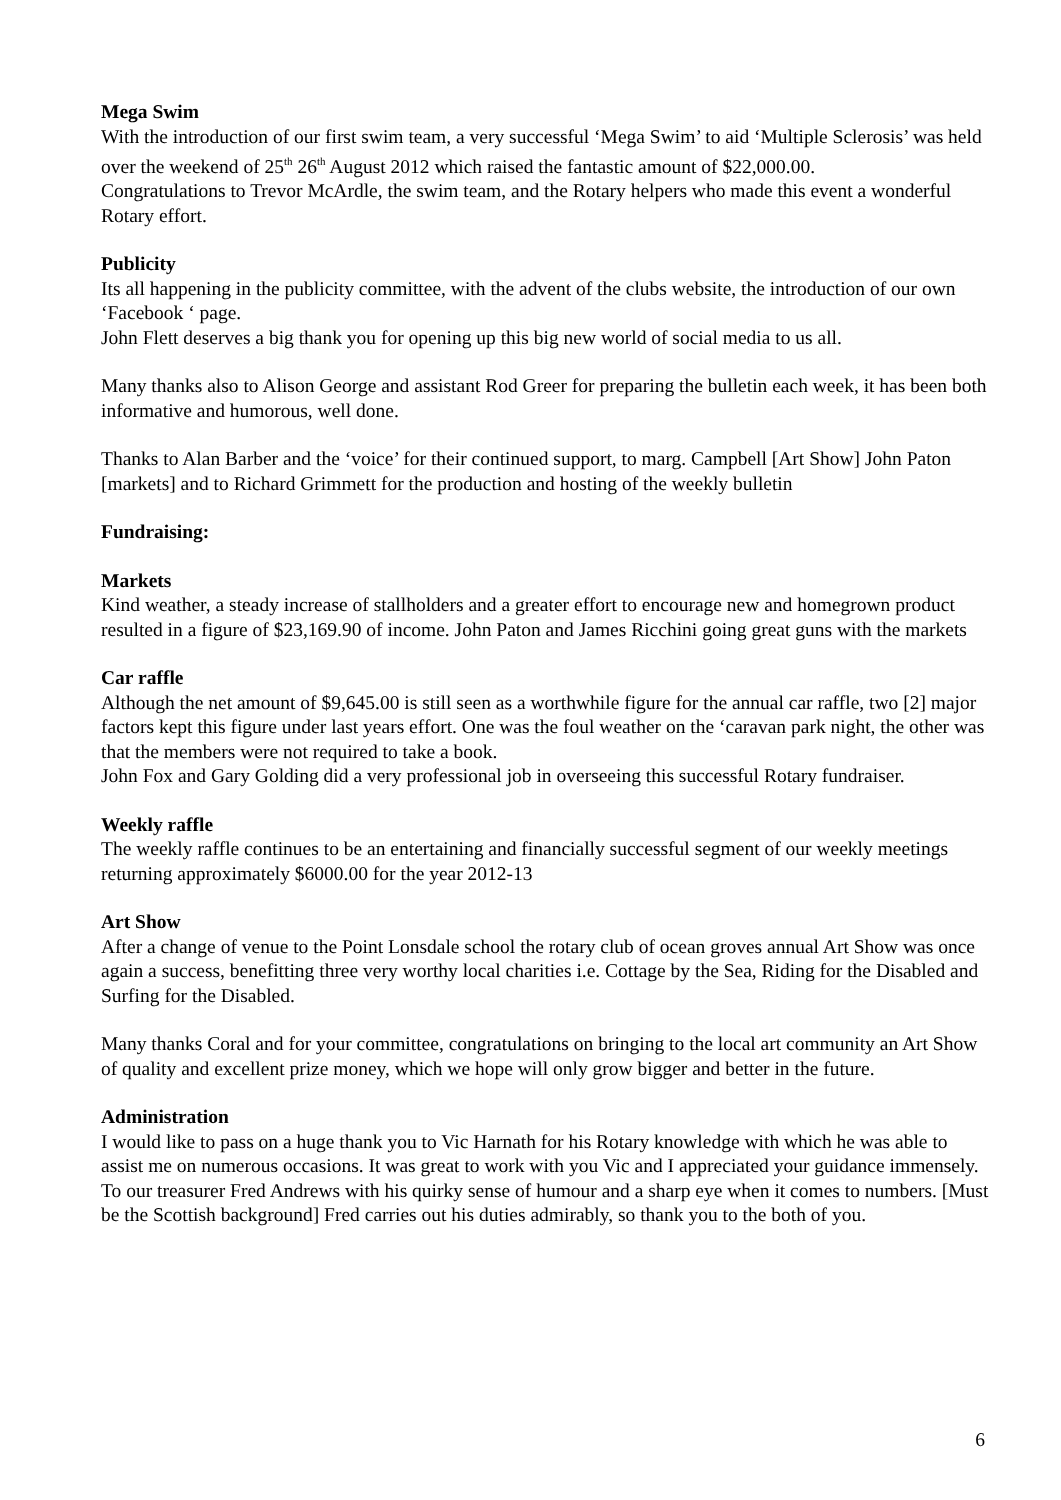Mega Swim
With the introduction of our first swim team, a very successful ‘Mega Swim’ to aid ‘Multiple Sclerosis’ was held over the weekend of 25<sup>th</sup> 26<sup>th</sup> August 2012 which raised the fantastic amount of $22,000.00.
Congratulations to Trevor McArdle, the swim team, and the Rotary helpers who made this event a wonderful Rotary effort.
Publicity
Its all happening in the publicity committee, with the advent of the clubs website, the introduction of our own ‘Facebook ‘ page.
John Flett deserves a big thank you for opening up this big new world of social media to us all.
Many thanks also to Alison George and assistant Rod Greer for preparing the bulletin each week, it has been both informative and humorous, well done.
Thanks to Alan Barber and the ‘voice’ for their continued support, to marg. Campbell [Art Show] John Paton [markets] and to Richard Grimmett for the production and hosting of the weekly bulletin
Fundraising:
Markets
Kind weather, a steady increase of stallholders and a greater effort to encourage new and homegrown product resulted in a figure of $23,169.90 of income. John Paton and James Ricchini going great guns with the markets
Car raffle
Although the net amount of $9,645.00 is still seen as a worthwhile figure for the annual car raffle, two [2] major factors kept this figure under last years effort. One was the foul weather on the ‘caravan park night, the other was that the members were not required to take a book.
John Fox and Gary Golding did a very professional job in overseeing this successful Rotary fundraiser.
Weekly raffle
The weekly raffle continues to be an entertaining and financially successful segment of our weekly meetings returning approximately $6000.00 for the year 2012-13
Art Show
After a change of venue to the Point Lonsdale school the rotary club of ocean groves annual Art Show was once again a success, benefitting three very worthy local charities i.e. Cottage by the Sea, Riding for the Disabled and Surfing for the Disabled.
Many thanks Coral and for your committee, congratulations on bringing to the local art community an Art Show of quality and excellent prize money, which we hope will only grow bigger and better in the future.
Administration
I would like to pass on a huge thank you to Vic Harnath for his Rotary knowledge with which he was able to assist me on numerous occasions. It was great to work with you Vic and I appreciated your guidance immensely. To our treasurer Fred Andrews with his quirky sense of humour and a sharp eye when it comes to numbers. [Must be the Scottish background] Fred carries out his duties admirably, so thank you to the both of you.
6